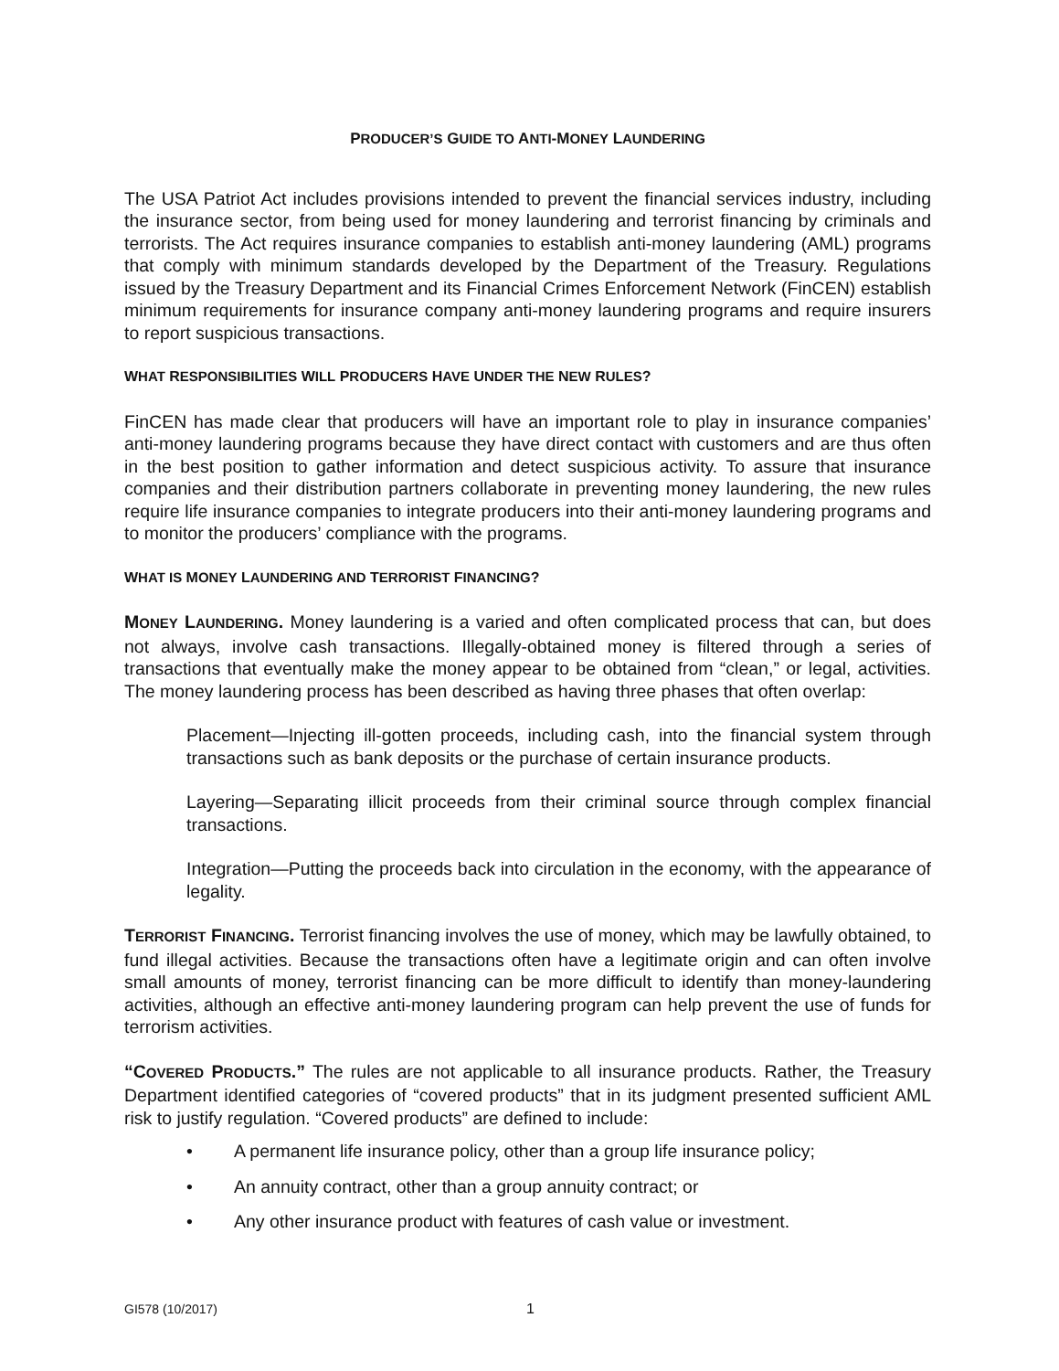PRODUCER’S GUIDE TO ANTI-MONEY LAUNDERING
The USA Patriot Act includes provisions intended to prevent the financial services industry, including the insurance sector, from being used for money laundering and terrorist financing by criminals and terrorists. The Act requires insurance companies to establish anti-money laundering (AML) programs that comply with minimum standards developed by the Department of the Treasury. Regulations issued by the Treasury Department and its Financial Crimes Enforcement Network (FinCEN) establish minimum requirements for insurance company anti-money laundering programs and require insurers to report suspicious transactions.
WHAT RESPONSIBILITIES WILL PRODUCERS HAVE UNDER THE NEW RULES?
FinCEN has made clear that producers will have an important role to play in insurance companies’ anti-money laundering programs because they have direct contact with customers and are thus often in the best position to gather information and detect suspicious activity. To assure that insurance companies and their distribution partners collaborate in preventing money laundering, the new rules require life insurance companies to integrate producers into their anti-money laundering programs and to monitor the producers’ compliance with the programs.
WHAT IS MONEY LAUNDERING AND TERRORIST FINANCING?
MONEY LAUNDERING. Money laundering is a varied and often complicated process that can, but does not always, involve cash transactions. Illegally-obtained money is filtered through a series of transactions that eventually make the money appear to be obtained from “clean,” or legal, activities. The money laundering process has been described as having three phases that often overlap:
Placement—Injecting ill-gotten proceeds, including cash, into the financial system through transactions such as bank deposits or the purchase of certain insurance products.
Layering—Separating illicit proceeds from their criminal source through complex financial transactions.
Integration—Putting the proceeds back into circulation in the economy, with the appearance of legality.
TERRORIST FINANCING. Terrorist financing involves the use of money, which may be lawfully obtained, to fund illegal activities. Because the transactions often have a legitimate origin and can often involve small amounts of money, terrorist financing can be more difficult to identify than money-laundering activities, although an effective anti-money laundering program can help prevent the use of funds for terrorism activities.
“COVERED PRODUCTS.” The rules are not applicable to all insurance products. Rather, the Treasury Department identified categories of “covered products” that in its judgment presented sufficient AML risk to justify regulation. “Covered products” are defined to include:
• A permanent life insurance policy, other than a group life insurance policy;
• An annuity contract, other than a group annuity contract; or
• Any other insurance product with features of cash value or investment.
GI578 (10/2017) 1